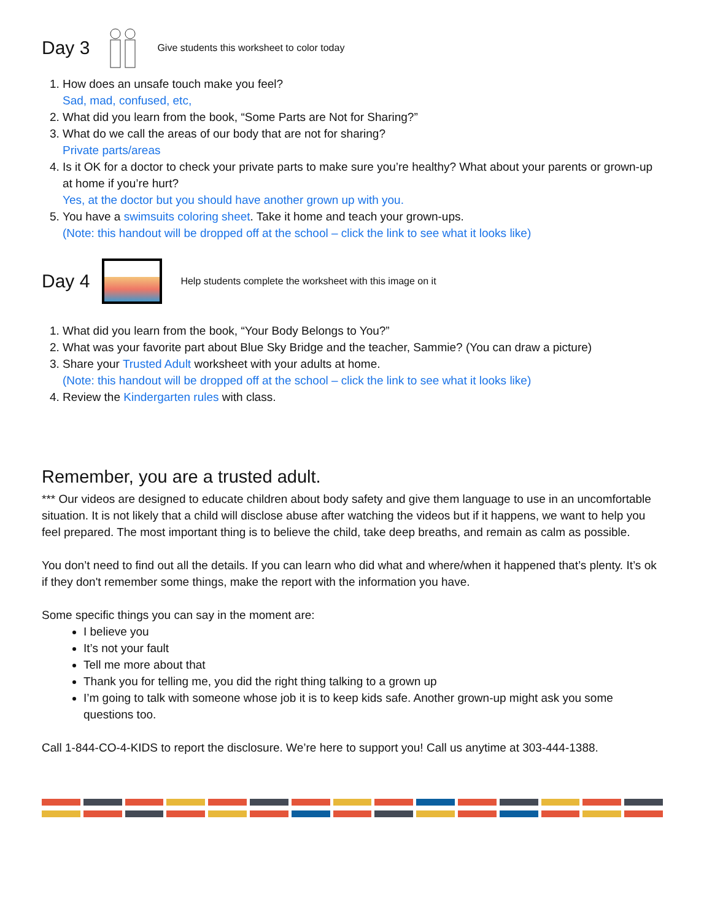Day 3 Give students this worksheet to color today
1. How does an unsafe touch make you feel?
Sad, mad, confused, etc,
2. What did you learn from the book, “Some Parts are Not for Sharing?”
3. What do we call the areas of our body that are not for sharing?
Private parts/areas
4. Is it OK for a doctor to check your private parts to make sure you’re healthy? What about your parents or grown-up at home if you’re hurt?
Yes, at the doctor but you should have another grown up with you.
5. You have a swimsuits coloring sheet. Take it home and teach your grown-ups.
(Note: this handout will be dropped off at the school – click the link to see what it looks like)
Day 4
Help students complete the worksheet with this image on it
1. What did you learn from the book, “Your Body Belongs to You?”
2. What was your favorite part about Blue Sky Bridge and the teacher, Sammie? (You can draw a picture)
3. Share your Trusted Adult worksheet with your adults at home.
(Note: this handout will be dropped off at the school – click the link to see what it looks like)
4. Review the Kindergarten rules with class.
Remember, you are a trusted adult.
*** Our videos are designed to educate children about body safety and give them language to use in an uncomfortable situation. It is not likely that a child will disclose abuse after watching the videos but if it happens, we want to help you feel prepared. The most important thing is to believe the child, take deep breaths, and remain as calm as possible.
You don’t need to find out all the details. If you can learn who did what and where/when it happened that’s plenty. It’s ok if they don't remember some things, make the report with the information you have.
Some specific things you can say in the moment are:
I believe you
It’s not your fault
Tell me more about that
Thank you for telling me, you did the right thing talking to a grown up
I’m going to talk with someone whose job it is to keep kids safe. Another grown-up might ask you some questions too.
Call 1-844-CO-4-KIDS to report the disclosure. We’re here to support you! Call us anytime at 303-444-1388.